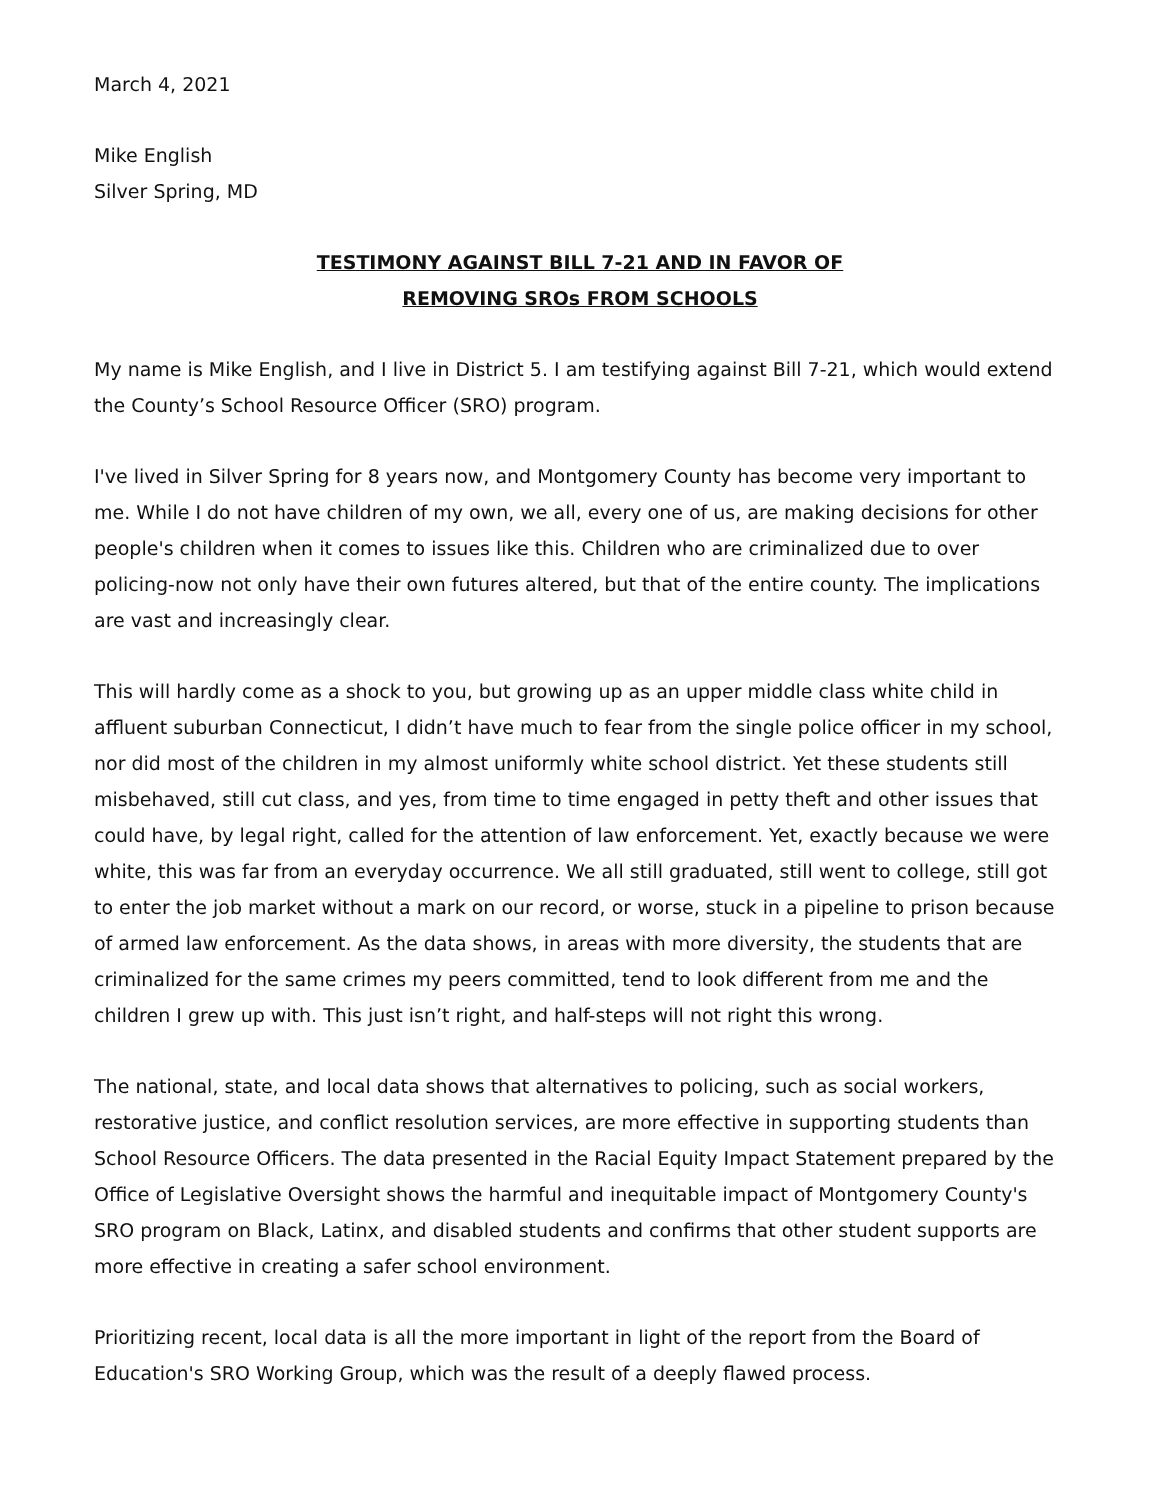March 4, 2021
Mike English
Silver Spring, MD
TESTIMONY AGAINST BILL 7-21 AND IN FAVOR OF
REMOVING SROs FROM SCHOOLS
My name is Mike English, and I live in District 5. I am testifying against Bill 7-21, which would extend the County’s School Resource Officer (SRO) program.
I've lived in Silver Spring for 8 years now, and Montgomery County has become very important to me. While I do not have children of my own, we all, every one of us, are making decisions for other people's children when it comes to issues like this. Children who are criminalized due to over policing-now not only have their own futures altered, but that of the entire county. The implications are vast and increasingly clear.
This will hardly come as a shock to you, but growing up as an upper middle class white child in affluent suburban Connecticut, I didn’t have much to fear from the single police officer in my school, nor did most of the children in my almost uniformly white school district. Yet these students still misbehaved, still cut class, and yes, from time to time engaged in petty theft and other issues that could have, by legal right, called for the attention of law enforcement. Yet, exactly because we were white, this was far from an everyday occurrence. We all still graduated, still went to college, still got to enter the job market without a mark on our record, or worse, stuck in a pipeline to prison because of armed law enforcement. As the data shows, in areas with more diversity, the students that are criminalized for the same crimes my peers committed, tend to look different from me and the children I grew up with. This just isn’t right, and half-steps will not right this wrong.
The national, state, and local data shows that alternatives to policing, such as social workers, restorative justice, and conflict resolution services, are more effective in supporting students than School Resource Officers. The data presented in the Racial Equity Impact Statement prepared by the Office of Legislative Oversight shows the harmful and inequitable impact of Montgomery County's SRO program on Black, Latinx, and disabled students and confirms that other student supports are more effective in creating a safer school environment.
Prioritizing recent, local data is all the more important in light of the report from the Board of Education's SRO Working Group, which was the result of a deeply flawed process.